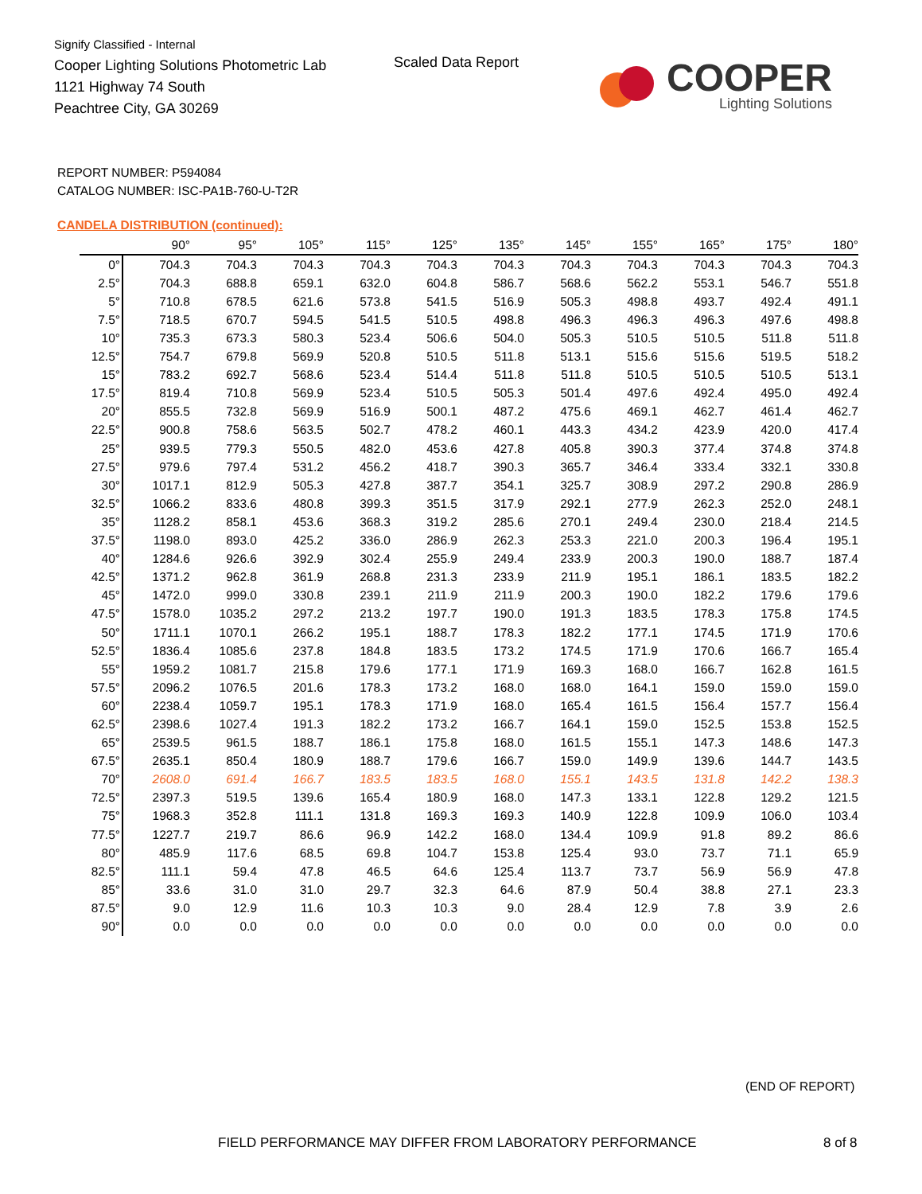Signify Classified - Internal
Cooper Lighting Solutions Photometric Lab
1121 Highway 74 South
Peachtree City, GA 30269
Scaled Data Report
COOPER
Lighting Solutions
REPORT NUMBER: P594084
CATALOG NUMBER: ISC-PA1B-760-U-T2R
CANDELA DISTRIBUTION (continued):
| | 90° | 95° | 105° | 115° | 125° | 135° | 145° | 155° | 165° | 175° | 180° |
| --- | --- | --- | --- | --- | --- | --- | --- | --- | --- | --- | --- |
| 0° | 704.3 | 704.3 | 704.3 | 704.3 | 704.3 | 704.3 | 704.3 | 704.3 | 704.3 | 704.3 | 704.3 |
| 2.5° | 704.3 | 688.8 | 659.1 | 632.0 | 604.8 | 586.7 | 568.6 | 562.2 | 553.1 | 546.7 | 551.8 |
| 5° | 710.8 | 678.5 | 621.6 | 573.8 | 541.5 | 516.9 | 505.3 | 498.8 | 493.7 | 492.4 | 491.1 |
| 7.5° | 718.5 | 670.7 | 594.5 | 541.5 | 510.5 | 498.8 | 496.3 | 496.3 | 496.3 | 497.6 | 498.8 |
| 10° | 735.3 | 673.3 | 580.3 | 523.4 | 506.6 | 504.0 | 505.3 | 510.5 | 510.5 | 511.8 | 511.8 |
| 12.5° | 754.7 | 679.8 | 569.9 | 520.8 | 510.5 | 511.8 | 513.1 | 515.6 | 515.6 | 519.5 | 518.2 |
| 15° | 783.2 | 692.7 | 568.6 | 523.4 | 514.4 | 511.8 | 511.8 | 510.5 | 510.5 | 510.5 | 513.1 |
| 17.5° | 819.4 | 710.8 | 569.9 | 523.4 | 510.5 | 505.3 | 501.4 | 497.6 | 492.4 | 495.0 | 492.4 |
| 20° | 855.5 | 732.8 | 569.9 | 516.9 | 500.1 | 487.2 | 475.6 | 469.1 | 462.7 | 461.4 | 462.7 |
| 22.5° | 900.8 | 758.6 | 563.5 | 502.7 | 478.2 | 460.1 | 443.3 | 434.2 | 423.9 | 420.0 | 417.4 |
| 25° | 939.5 | 779.3 | 550.5 | 482.0 | 453.6 | 427.8 | 405.8 | 390.3 | 377.4 | 374.8 | 374.8 |
| 27.5° | 979.6 | 797.4 | 531.2 | 456.2 | 418.7 | 390.3 | 365.7 | 346.4 | 333.4 | 332.1 | 330.8 |
| 30° | 1017.1 | 812.9 | 505.3 | 427.8 | 387.7 | 354.1 | 325.7 | 308.9 | 297.2 | 290.8 | 286.9 |
| 32.5° | 1066.2 | 833.6 | 480.8 | 399.3 | 351.5 | 317.9 | 292.1 | 277.9 | 262.3 | 252.0 | 248.1 |
| 35° | 1128.2 | 858.1 | 453.6 | 368.3 | 319.2 | 285.6 | 270.1 | 249.4 | 230.0 | 218.4 | 214.5 |
| 37.5° | 1198.0 | 893.0 | 425.2 | 336.0 | 286.9 | 262.3 | 253.3 | 221.0 | 200.3 | 196.4 | 195.1 |
| 40° | 1284.6 | 926.6 | 392.9 | 302.4 | 255.9 | 249.4 | 233.9 | 200.3 | 190.0 | 188.7 | 187.4 |
| 42.5° | 1371.2 | 962.8 | 361.9 | 268.8 | 231.3 | 233.9 | 211.9 | 195.1 | 186.1 | 183.5 | 182.2 |
| 45° | 1472.0 | 999.0 | 330.8 | 239.1 | 211.9 | 211.9 | 200.3 | 190.0 | 182.2 | 179.6 | 179.6 |
| 47.5° | 1578.0 | 1035.2 | 297.2 | 213.2 | 197.7 | 190.0 | 191.3 | 183.5 | 178.3 | 175.8 | 174.5 |
| 50° | 1711.1 | 1070.1 | 266.2 | 195.1 | 188.7 | 178.3 | 182.2 | 177.1 | 174.5 | 171.9 | 170.6 |
| 52.5° | 1836.4 | 1085.6 | 237.8 | 184.8 | 183.5 | 173.2 | 174.5 | 171.9 | 170.6 | 166.7 | 165.4 |
| 55° | 1959.2 | 1081.7 | 215.8 | 179.6 | 177.1 | 171.9 | 169.3 | 168.0 | 166.7 | 162.8 | 161.5 |
| 57.5° | 2096.2 | 1076.5 | 201.6 | 178.3 | 173.2 | 168.0 | 168.0 | 164.1 | 159.0 | 159.0 | 159.0 |
| 60° | 2238.4 | 1059.7 | 195.1 | 178.3 | 171.9 | 168.0 | 165.4 | 161.5 | 156.4 | 157.7 | 156.4 |
| 62.5° | 2398.6 | 1027.4 | 191.3 | 182.2 | 173.2 | 166.7 | 164.1 | 159.0 | 152.5 | 153.8 | 152.5 |
| 65° | 2539.5 | 961.5 | 188.7 | 186.1 | 175.8 | 168.0 | 161.5 | 155.1 | 147.3 | 148.6 | 147.3 |
| 67.5° | 2635.1 | 850.4 | 180.9 | 188.7 | 179.6 | 166.7 | 159.0 | 149.9 | 139.6 | 144.7 | 143.5 |
| 70° | 2608.0 | 691.4 | 166.7 | 183.5 | 183.5 | 168.0 | 155.1 | 143.5 | 131.8 | 142.2 | 138.3 |
| 72.5° | 2397.3 | 519.5 | 139.6 | 165.4 | 180.9 | 168.0 | 147.3 | 133.1 | 122.8 | 129.2 | 121.5 |
| 75° | 1968.3 | 352.8 | 111.1 | 131.8 | 169.3 | 169.3 | 140.9 | 122.8 | 109.9 | 106.0 | 103.4 |
| 77.5° | 1227.7 | 219.7 | 86.6 | 96.9 | 142.2 | 168.0 | 134.4 | 109.9 | 91.8 | 89.2 | 86.6 |
| 80° | 485.9 | 117.6 | 68.5 | 69.8 | 104.7 | 153.8 | 125.4 | 93.0 | 73.7 | 71.1 | 65.9 |
| 82.5° | 111.1 | 59.4 | 47.8 | 46.5 | 64.6 | 125.4 | 113.7 | 73.7 | 56.9 | 56.9 | 47.8 |
| 85° | 33.6 | 31.0 | 31.0 | 29.7 | 32.3 | 64.6 | 87.9 | 50.4 | 38.8 | 27.1 | 23.3 |
| 87.5° | 9.0 | 12.9 | 11.6 | 10.3 | 10.3 | 9.0 | 28.4 | 12.9 | 7.8 | 3.9 | 2.6 |
| 90° | 0.0 | 0.0 | 0.0 | 0.0 | 0.0 | 0.0 | 0.0 | 0.0 | 0.0 | 0.0 | 0.0 |
(END OF REPORT)
FIELD PERFORMANCE MAY DIFFER FROM LABORATORY PERFORMANCE
8 of 8